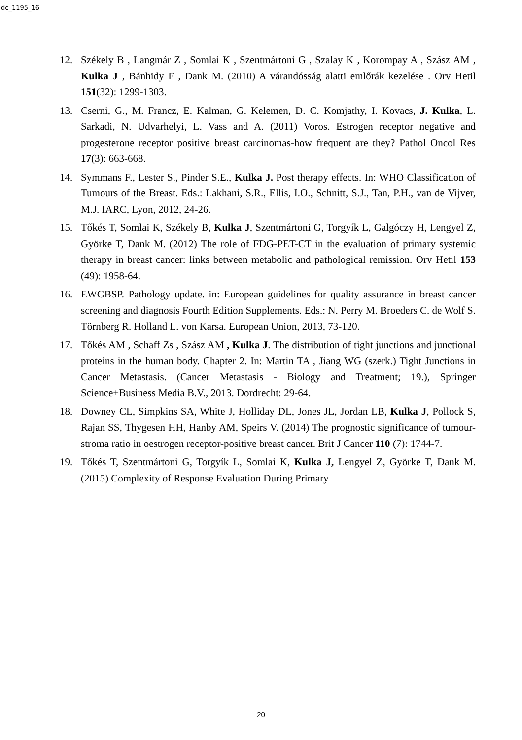dc_1195_16
12. Székely B , Langmár Z , Somlai K , Szentmártoni G , Szalay K , Korompay A , Szász AM , Kulka J , Bánhidy F , Dank M. (2010) A várandósság alatti emlőrák kezelése . Orv Hetil 151(32): 1299-1303.
13. Cserni, G., M. Francz, E. Kalman, G. Kelemen, D. C. Komjathy, I. Kovacs, J. Kulka, L. Sarkadi, N. Udvarhelyi, L. Vass and A. (2011) Voros. Estrogen receptor negative and progesterone receptor positive breast carcinomas-how frequent are they? Pathol Oncol Res 17(3): 663-668.
14. Symmans F., Lester S., Pinder S.E., Kulka J. Post therapy effects. In: WHO Classification of Tumours of the Breast. Eds.: Lakhani, S.R., Ellis, I.O., Schnitt, S.J., Tan, P.H., van de Vijver, M.J. IARC, Lyon, 2012, 24-26.
15. Tőkés T, Somlai K, Székely B, Kulka J, Szentmártoni G, Torgyík L, Galgóczy H, Lengyel Z, Györke T, Dank M. (2012) The role of FDG-PET-CT in the evaluation of primary systemic therapy in breast cancer: links between metabolic and pathological remission. Orv Hetil 153 (49): 1958-64.
16. EWGBSP. Pathology update. in: European guidelines for quality assurance in breast cancer screening and diagnosis Fourth Edition Supplements. Eds.: N. Perry M. Broeders C. de Wolf S. Törnberg R. Holland L. von Karsa. European Union, 2013, 73-120.
17. Tőkés AM , Schaff Zs , Szász AM , Kulka J. The distribution of tight junctions and junctional proteins in the human body. Chapter 2. In: Martin TA , Jiang WG (szerk.) Tight Junctions in Cancer Metastasis. (Cancer Metastasis - Biology and Treatment; 19.), Springer Science+Business Media B.V., 2013. Dordrecht: 29-64.
18. Downey CL, Simpkins SA, White J, Holliday DL, Jones JL, Jordan LB, Kulka J, Pollock S, Rajan SS, Thygesen HH, Hanby AM, Speirs V. (2014) The prognostic significance of tumour-stroma ratio in oestrogen receptor-positive breast cancer. Brit J Cancer 110 (7): 1744-7.
19. Tőkés T, Szentmártoni G, Torgyík L, Somlai K, Kulka J, Lengyel Z, Györke T, Dank M. (2015) Complexity of Response Evaluation During Primary
20